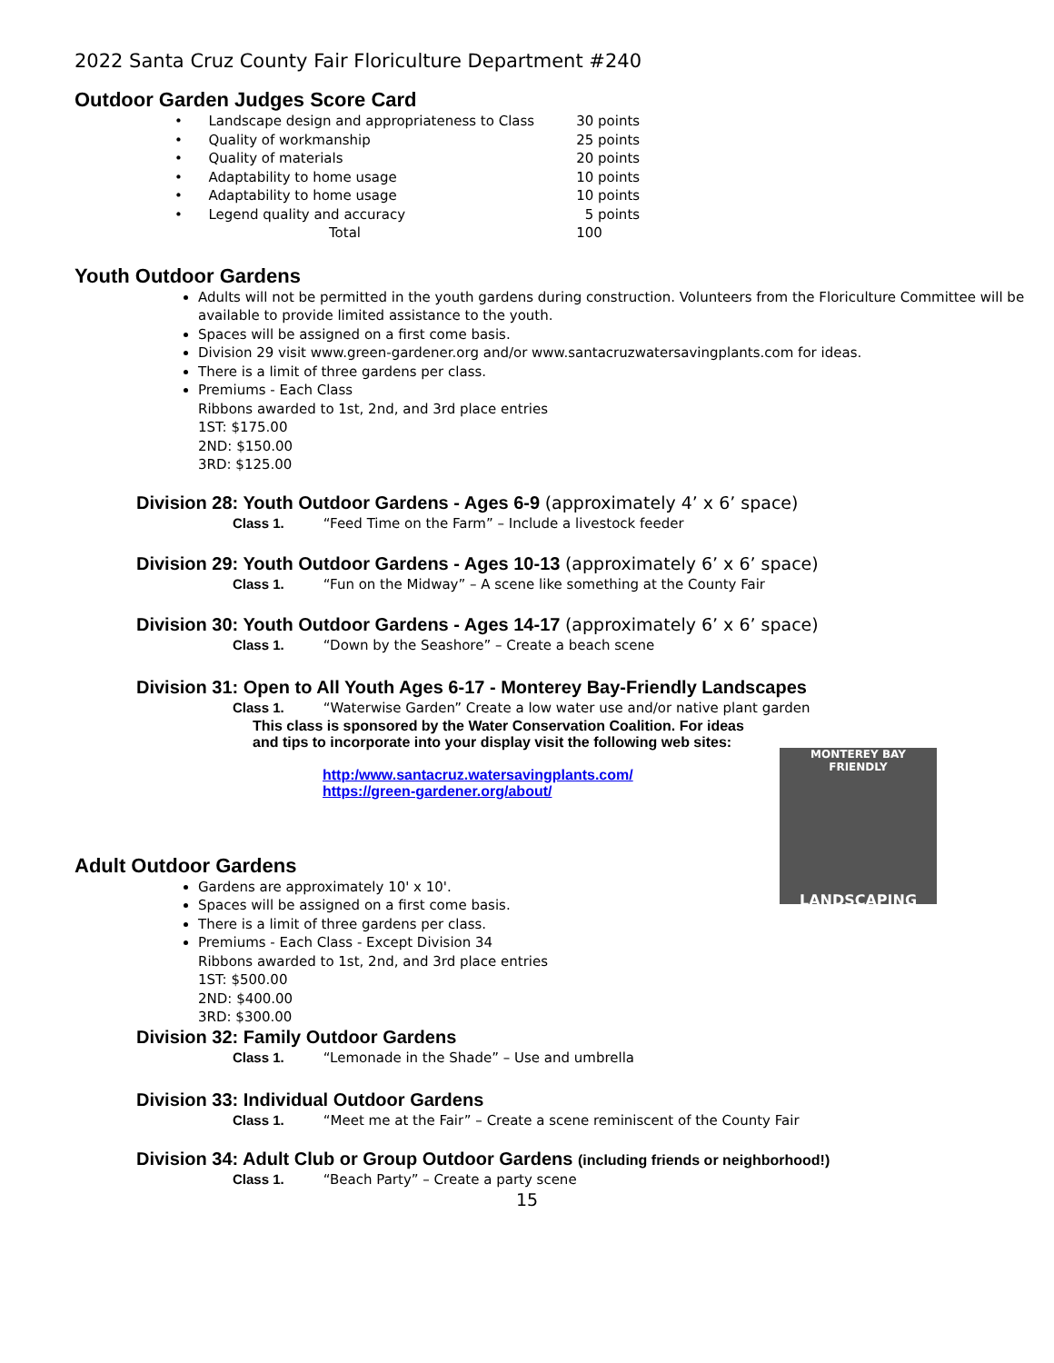2022 Santa Cruz County Fair Floriculture Department #240
Outdoor Garden Judges Score Card
| • Landscape design and appropriateness to Class | 30 points |
| • Quality of workmanship | 25 points |
| • Quality of materials | 20 points |
| • Adaptability to home usage | 10 points |
| • Adaptability to home usage | 10 points |
| • Legend quality and accuracy | 5 points |
| Total | 100 |
Youth Outdoor Gardens
Adults will not be permitted in the youth gardens during construction. Volunteers from the Floriculture Committee will be available to provide limited assistance to the youth.
Spaces will be assigned on a first come basis.
Division 29 visit www.green-gardener.org and/or www.santacruzwatersavingplants.com for ideas.
There is a limit of three gardens per class.
Premiums - Each Class
Ribbons awarded to 1st, 2nd, and 3rd place entries
1ST: $175.00
2ND: $150.00
3RD: $125.00
Division 28: Youth Outdoor Gardens - Ages 6-9 (approximately 4’ x 6’ space)
Class 1. “Feed Time on the Farm” – Include a livestock feeder
Division 29: Youth Outdoor Gardens - Ages 10-13 (approximately 6’ x 6’ space)
Class 1. “Fun on the Midway” – A scene like something at the County Fair
Division 30: Youth Outdoor Gardens - Ages 14-17 (approximately 6’ x 6’ space)
Class 1. “Down by the Seashore” – Create a beach scene
Division 31: Open to All Youth Ages 6-17 - Monterey Bay-Friendly Landscapes
Class 1. “Waterwise Garden” Create a low water use and/or native plant garden
This class is sponsored by the Water Conservation Coalition. For ideas and tips to incorporate into your display visit the following web sites:
http:/www.santacruz.watersavingplants.com/
https://green-gardener.org/about/
MONTEREY BAY FRIENDLY
LANDSCAPING
Adult Outdoor Gardens
Gardens are approximately 10' x 10'.
Spaces will be assigned on a first come basis.
There is a limit of three gardens per class.
Premiums - Each Class - Except Division 34
Ribbons awarded to 1st, 2nd, and 3rd place entries
1ST: $500.00
2ND: $400.00
3RD: $300.00
Division 32: Family Outdoor Gardens
Class 1. “Lemonade in the Shade” – Use and umbrella
Division 33: Individual Outdoor Gardens
Class 1. “Meet me at the Fair” – Create a scene reminiscent of the County Fair
Division 34: Adult Club or Group Outdoor Gardens (including friends or neighborhood!)
Class 1. “Beach Party” – Create a party scene
15